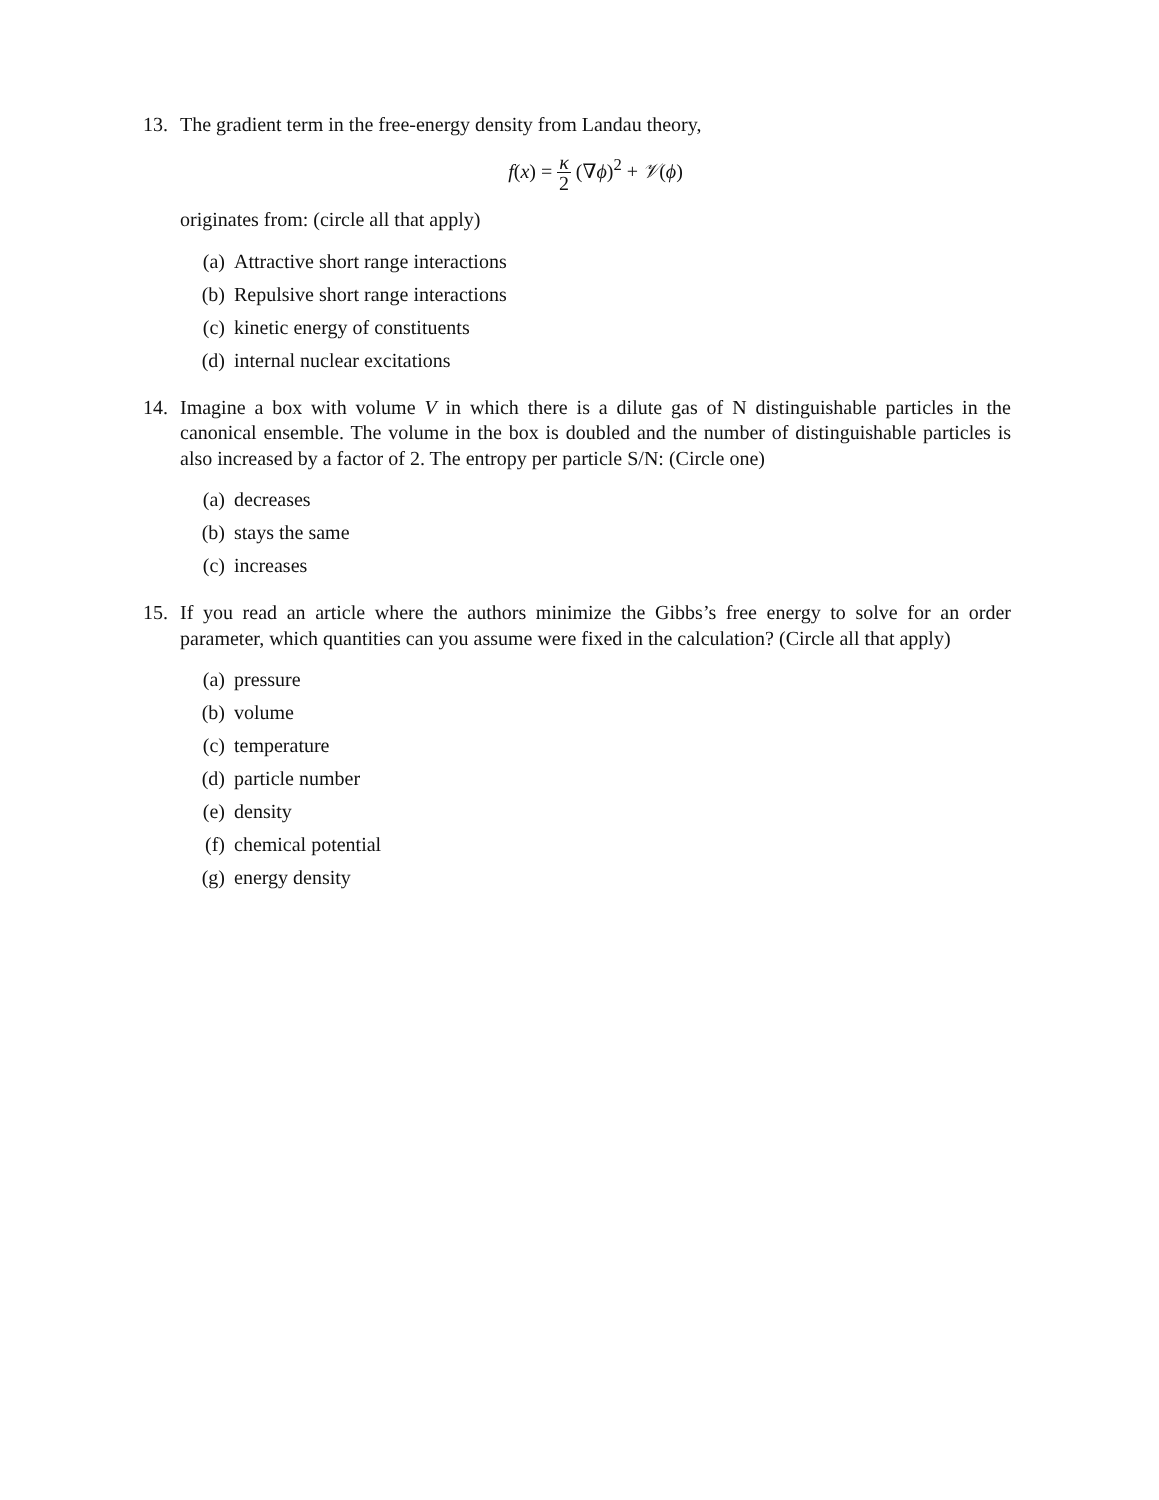13. The gradient term in the free-energy density from Landau theory,
f(x) = κ 2 (∇ϕ)<sup>2</sup> + 𝒱(ϕ)
originates from: (circle all that apply)
(a) Attractive short range interactions
(b) Repulsive short range interactions
(c) kinetic energy of constituents
(d) internal nuclear excitations
14. Imagine a box with volume V in which there is a dilute gas of N distinguishable particles in the canonical ensemble. The volume in the box is doubled and the number of distinguishable particles is also increased by a factor of 2. The entropy per particle S/N: (Circle one)
(a) decreases
(b) stays the same
(c) increases
15. If you read an article where the authors minimize the Gibbs’s free energy to solve for an order parameter, which quantities can you assume were fixed in the calculation? (Circle all that apply)
(a) pressure
(b) volume
(c) temperature
(d) particle number
(e) density
(f) chemical potential
(g) energy density